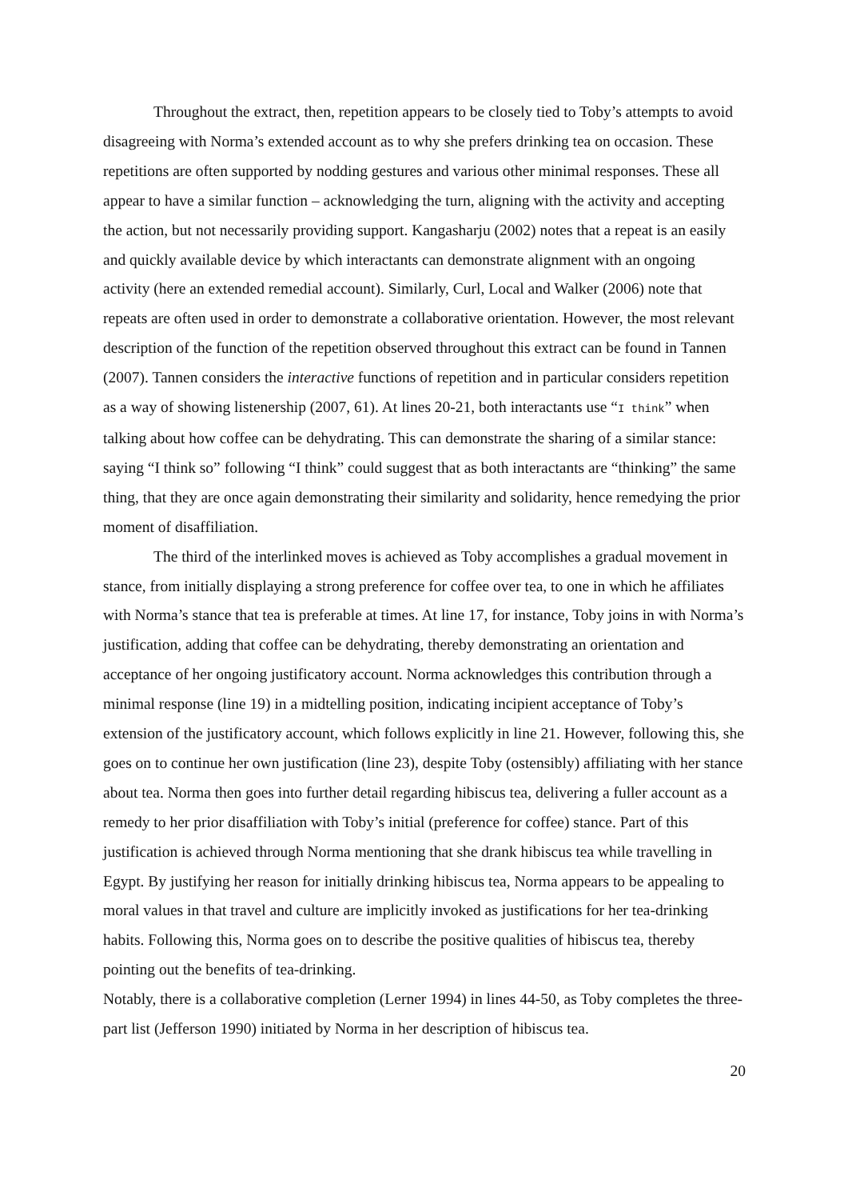Throughout the extract, then, repetition appears to be closely tied to Toby’s attempts to avoid disagreeing with Norma’s extended account as to why she prefers drinking tea on occasion. These repetitions are often supported by nodding gestures and various other minimal responses. These all appear to have a similar function – acknowledging the turn, aligning with the activity and accepting the action, but not necessarily providing support. Kangasharju (2002) notes that a repeat is an easily and quickly available device by which interactants can demonstrate alignment with an ongoing activity (here an extended remedial account). Similarly, Curl, Local and Walker (2006) note that repeats are often used in order to demonstrate a collaborative orientation. However, the most relevant description of the function of the repetition observed throughout this extract can be found in Tannen (2007). Tannen considers the interactive functions of repetition and in particular considers repetition as a way of showing listenership (2007, 61). At lines 20-21, both interactants use “I think” when talking about how coffee can be dehydrating. This can demonstrate the sharing of a similar stance: saying “I think so” following “I think” could suggest that as both interactants are “thinking” the same thing, that they are once again demonstrating their similarity and solidarity, hence remedying the prior moment of disaffiliation.
The third of the interlinked moves is achieved as Toby accomplishes a gradual movement in stance, from initially displaying a strong preference for coffee over tea, to one in which he affiliates with Norma’s stance that tea is preferable at times. At line 17, for instance, Toby joins in with Norma’s justification, adding that coffee can be dehydrating, thereby demonstrating an orientation and acceptance of her ongoing justificatory account. Norma acknowledges this contribution through a minimal response (line 19) in a midtelling position, indicating incipient acceptance of Toby’s extension of the justificatory account, which follows explicitly in line 21. However, following this, she goes on to continue her own justification (line 23), despite Toby (ostensibly) affiliating with her stance about tea. Norma then goes into further detail regarding hibiscus tea, delivering a fuller account as a remedy to her prior disaffiliation with Toby’s initial (preference for coffee) stance. Part of this justification is achieved through Norma mentioning that she drank hibiscus tea while travelling in Egypt. By justifying her reason for initially drinking hibiscus tea, Norma appears to be appealing to moral values in that travel and culture are implicitly invoked as justifications for her tea-drinking habits. Following this, Norma goes on to describe the positive qualities of hibiscus tea, thereby pointing out the benefits of tea-drinking.
Notably, there is a collaborative completion (Lerner 1994) in lines 44-50, as Toby completes the three-part list (Jefferson 1990) initiated by Norma in her description of hibiscus tea.
20